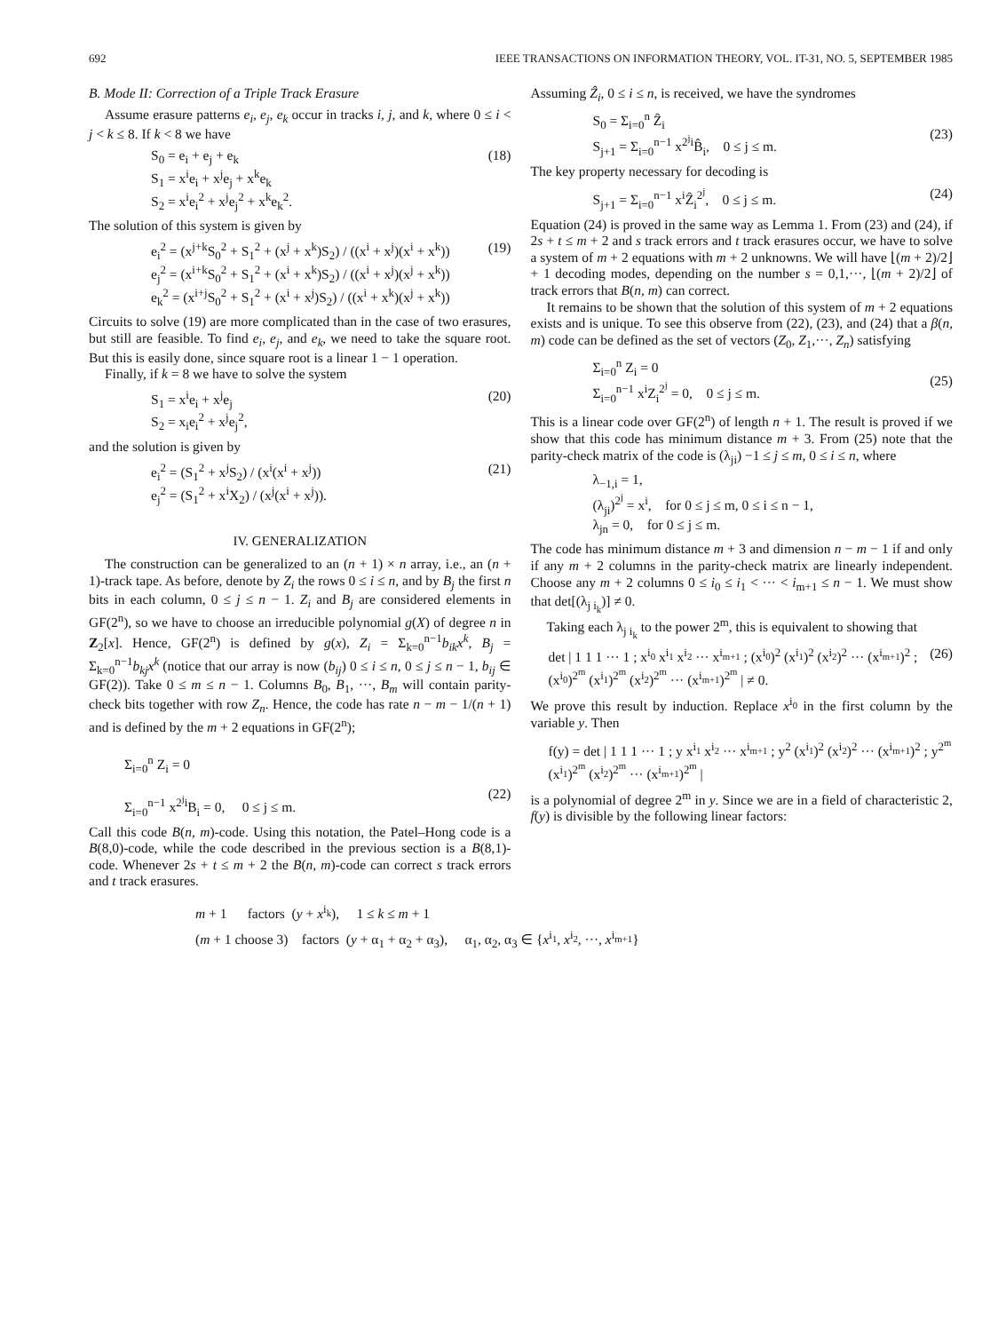692 IEEE TRANSACTIONS ON INFORMATION THEORY, VOL. IT-31, NO. 5, SEPTEMBER 1985
B. Mode II: Correction of a Triple Track Erasure
Assume erasure patterns e<sub>i</sub>, e<sub>j</sub>, e<sub>k</sub> occur in tracks i, j, and k, where 0 ≤ i < j < k ≤ 8. If k < 8 we have
S<sub>0</sub> = e<sub>i</sub> + e<sub>j</sub> + e<sub>k</sub>
S<sub>1</sub> = x<sup>i</sup>e<sub>i</sub> + x<sup>j</sup>e<sub>j</sub> + x<sup>k</sup>e<sub>k</sub>
S<sub>2</sub> = x<sup>i</sup>e<sub>i</sub><sup>2</sup> + x<sup>j</sup>e<sub>j</sub><sup>2</sup> + x<sup>k</sup>e<sub>k</sub><sup>2</sup>. (18)
The solution of this system is given by
e<sub>i</sub><sup>2</sup> = (x<sup>j+k</sup>S<sub>0</sub><sup>2</sup> + S<sub>1</sub><sup>2</sup> + (x<sup>j</sup> + x<sup>k</sup>)S<sub>2</sub>) / ((x<sup>i</sup> + x<sup>j</sup>)(x<sup>i</sup> + x<sup>k</sup>))
e<sub>j</sub><sup>2</sup> = (x<sup>i+k</sup>S<sub>0</sub><sup>2</sup> + S<sub>1</sub><sup>2</sup> + (x<sup>i</sup> + x<sup>k</sup>)S<sub>2</sub>) / ((x<sup>i</sup> + x<sup>j</sup>)(x<sup>j</sup> + x<sup>k</sup>))
e<sub>k</sub><sup>2</sup> = (x<sup>i+j</sup>S<sub>0</sub><sup>2</sup> + S<sub>1</sub><sup>2</sup> + (x<sup>i</sup> + x<sup>j</sup>)S<sub>2</sub>) / ((x<sup>i</sup> + x<sup>k</sup>)(x<sup>j</sup> + x<sup>k</sup>)) (19)
Circuits to solve (19) are more complicated than in the case of two erasures, but still are feasible. To find e<sub>i</sub>, e<sub>j</sub>, and e<sub>k</sub>, we need to take the square root. But this is easily done, since square root is a linear 1 − 1 operation.
Finally, if k = 8 we have to solve the system
S<sub>1</sub> = x<sup>i</sup>e<sub>i</sub> + x<sup>j</sup>e<sub>j</sub>
S<sub>2</sub> = x<sub>i</sub>e<sub>i</sub><sup>2</sup> + x<sup>j</sup>e<sub>j</sub><sup>2</sup>, (20)
and the solution is given by
e<sub>i</sub><sup>2</sup> = (S<sub>1</sub><sup>2</sup> + x<sup>j</sup>S<sub>2</sub>) / (x<sup>i</sup>(x<sup>i</sup> + x<sup>j</sup>))
e<sub>j</sub><sup>2</sup> = (S<sub>1</sub><sup>2</sup> + x<sup>i</sup>X<sub>2</sub>) / (x<sup>j</sup>(x<sup>i</sup> + x<sup>j</sup>)). (21)
IV. GENERALIZATION
The construction can be generalized to an (n + 1) × n array, i.e., an (n + 1)-track tape. As before, denote by Z<sub>i</sub> the rows 0 ≤ i ≤ n, and by B<sub>j</sub> the first n bits in each column, 0 ≤ j ≤ n − 1. Z<sub>i</sub> and B<sub>j</sub> are considered elements in GF(2<sup>n</sup>), so we have to choose an irreducible polynomial g(X) of degree n in Z<sub>2</sub>[x]. Hence, GF(2<sup>n</sup>) is defined by g(x), Z<sub>i</sub> = Σ<sub>k=0</sub><sup>n−1</sup>b<sub>ik</sub>x<sup>k</sup>, B<sub>j</sub> = Σ<sub>k=0</sub><sup>n−1</sup>b<sub>kj</sub>x<sup>k</sup> (notice that our array is now (b<sub>ij</sub>) 0 ≤ i ≤ n, 0 ≤ j ≤ n − 1, b<sub>ij</sub> ∈ GF(2)). Take 0 ≤ m ≤ n − 1. Columns B<sub>0</sub>, B<sub>1</sub>, ···, B<sub>m</sub> will contain parity-check bits together with row Z<sub>n</sub>. Hence, the code has rate n − m − 1/(n + 1) and is defined by the m + 2 equations in GF(2<sup>n</sup>);
Σ<sub>i=0</sub><sup>n</sup> Z<sub>i</sub> = 0
Σ<sub>i=0</sub><sup>n−1</sup> x<sup>2<sup>j</sup>i</sup>B<sub>i</sub> = 0, 0 ≤ j ≤ m.
(22)
Call this code B(n, m)-code. Using this notation, the Patel–Hong code is a B(8,0)-code, while the code described in the previous section is a B(8,1)-code. Whenever 2s + t ≤ m + 2 the B(n, m)-code can correct s track errors and t track erasures.
Assuming Ẑ<sub>i</sub>, 0 ≤ i ≤ n, is received, we have the syndromes
S<sub>0</sub> = Σ<sub>i=0</sub><sup>n</sup> Ẑ<sub>i</sub>
S<sub>j+1</sub> = Σ<sub>i=0</sub><sup>n−1</sup> x<sup>2<sup>j</sup>i</sup>B̂<sub>i</sub>, 0 ≤ j ≤ m.
(23)
The key property necessary for decoding is
S<sub>j+1</sub> = Σ<sub>i=0</sub><sup>n−1</sup> x<sup>i</sup>Ẑ<sub>i</sub><sup>2<sup>j</sup></sup>, 0 ≤ j ≤ m. (24)
Equation (24) is proved in the same way as Lemma 1. From (23) and (24), if 2s + t ≤ m + 2 and s track errors and t track erasures occur, we have to solve a system of m + 2 equations with m + 2 unknowns. We will have ⌊(m + 2)/2⌋ + 1 decoding modes, depending on the number s = 0,1,···, ⌊(m + 2)/2⌋ of track errors that B(n, m) can correct.
It remains to be shown that the solution of this system of m + 2 equations exists and is unique. To see this observe from (22), (23), and (24) that a β(n, m) code can be defined as the set of vectors (Z<sub>0</sub>, Z<sub>1</sub>,···, Z<sub>n</sub>) satisfying
Σ<sub>i=0</sub><sup>n</sup> Z<sub>i</sub> = 0
Σ<sub>i=0</sub><sup>n−1</sup> x<sup>i</sup>Z<sub>i</sub><sup>2<sup>j</sup></sup> = 0, 0 ≤ j ≤ m.
(25)
This is a linear code over GF(2<sup>n</sup>) of length n + 1. The result is proved if we show that this code has minimum distance m + 3. From (25) note that the parity-check matrix of the code is (λ<sub>ji</sub>) −1 ≤ j ≤ m, 0 ≤ i ≤ n, where
λ<sub>−1,i</sub> = 1,
(λ<sub>ji</sub>)<sup>2<sup>j</sup></sup> = x<sup>i</sup>, for 0 ≤ j ≤ m, 0 ≤ i ≤ n − 1,
λ<sub>jn</sub> = 0, for 0 ≤ j ≤ m.
The code has minimum distance m + 3 and dimension n − m − 1 if and only if any m + 2 columns in the parity-check matrix are linearly independent. Choose any m + 2 columns 0 ≤ i<sub>0</sub> ≤ i<sub>1</sub> < ··· < i<sub>m+1</sub> ≤ n − 1. We must show that det[(λ<sub>j i<sub>k</sub></sub>)] ≠ 0.
Taking each λ<sub>j i<sub>k</sub></sub> to the power 2<sup>m</sup>, this is equivalent to showing that
det | 1 1 1 ··· 1 ; x<sup>i<sub>0</sub></sup> x<sup>i<sub>1</sub></sup> x<sup>i<sub>2</sub></sup> ··· x<sup>i<sub>m+1</sub></sup> ; (x<sup>i<sub>0</sub></sup>)<sup>2</sup> (x<sup>i<sub>1</sub></sup>)<sup>2</sup> (x<sup>i<sub>2</sub></sup>)<sup>2</sup> ··· (x<sup>i<sub>m+1</sub></sup>)<sup>2</sup> ; (x<sup>i<sub>0</sub></sup>)<sup>2<sup>m</sup></sup> (x<sup>i<sub>1</sub></sup>)<sup>2<sup>m</sup></sup> (x<sup>i<sub>2</sub></sup>)<sup>2<sup>m</sup></sup> ··· (x<sup>i<sub>m+1</sub></sup>)<sup>2<sup>m</sup></sup> | ≠ 0. (26)
We prove this result by induction. Replace x<sup>i<sub>0</sub></sup> in the first column by the variable y. Then
f(y) = det | 1 1 1 ··· 1 ; y x<sup>i<sub>1</sub></sup> x<sup>i<sub>2</sub></sup> ··· x<sup>i<sub>m+1</sub></sup> ; y<sup>2</sup> (x<sup>i<sub>1</sub></sup>)<sup>2</sup> (x<sup>i<sub>2</sub></sup>)<sup>2</sup> ··· (x<sup>i<sub>m+1</sub></sup>)<sup>2</sup> ; y<sup>2<sup>m</sup></sup> (x<sup>i<sub>1</sub></sup>)<sup>2<sup>m</sup></sup> (x<sup>i<sub>2</sub></sup>)<sup>2<sup>m</sup></sup> ··· (x<sup>i<sub>m+1</sub></sup>)<sup>2<sup>m</sup></sup> |
is a polynomial of degree 2<sup>m</sup> in y. Since we are in a field of characteristic 2, f(y) is divisible by the following linear factors:
m + 1 factors (y + x<sup>i<sub>k</sub></sup>), 1 ≤ k ≤ m + 1
(m + 1 choose 3) factors (y + α<sub>1</sub> + α<sub>2</sub> + α<sub>3</sub>), α<sub>1</sub>, α<sub>2</sub>, α<sub>3</sub> ∈ {x<sup>i<sub>1</sub></sup>, x<sup>i<sub>2</sub></sup>, ···, x<sup>i<sub>m+1</sub></sup>}